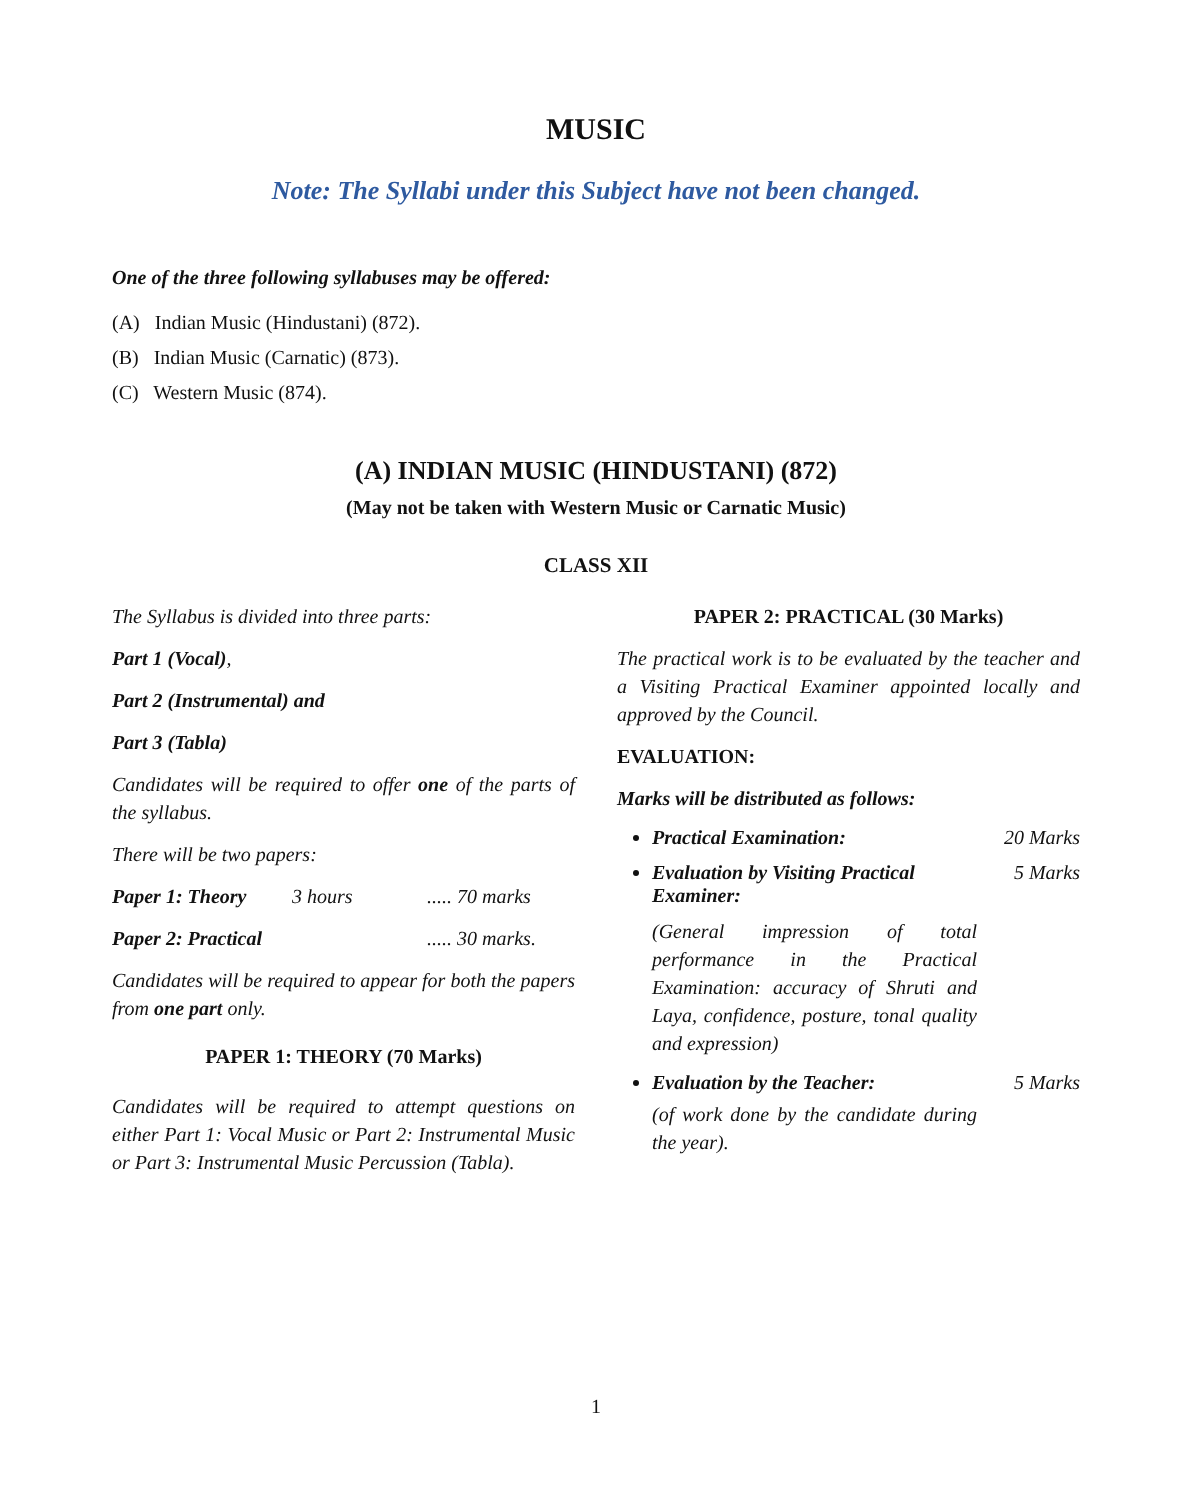MUSIC
Note: The Syllabi under this Subject have not been changed.
One of the three following syllabuses may be offered:
(A) Indian Music (Hindustani) (872).
(B) Indian Music (Carnatic) (873).
(C) Western Music (874).
(A) INDIAN MUSIC (HINDUSTANI) (872)
(May not be taken with Western Music or Carnatic Music)
CLASS XII
The Syllabus is divided into three parts:
Part 1 (Vocal),
Part 2 (Instrumental) and
Part 3 (Tabla)
Candidates will be required to offer one of the parts of the syllabus.
There will be two papers:
Paper 1: Theory 3 hours ..... 70 marks
Paper 2: Practical ..... 30 marks.
Candidates will be required to appear for both the papers from one part only.
PAPER 1: THEORY (70 Marks)
Candidates will be required to attempt questions on either Part 1: Vocal Music or Part 2: Instrumental Music or Part 3: Instrumental Music Percussion (Tabla).
PAPER 2: PRACTICAL (30 Marks)
The practical work is to be evaluated by the teacher and a Visiting Practical Examiner appointed locally and approved by the Council.
EVALUATION:
Marks will be distributed as follows:
Practical Examination: 20 Marks
Evaluation by Visiting Practical Examiner: 5 Marks
(General impression of total performance in the Practical Examination: accuracy of Shruti and Laya, confidence, posture, tonal quality and expression)
Evaluation by the Teacher: 5 Marks
(of work done by the candidate during the year).
1